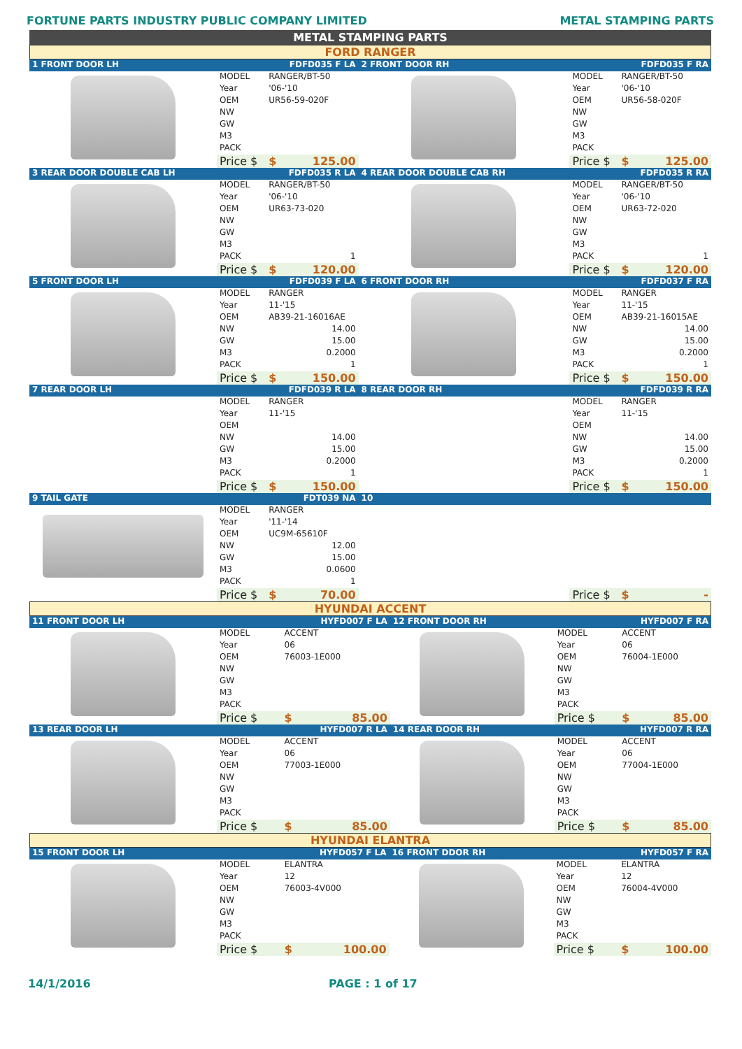FORTUNE PARTS INDUSTRY PUBLIC COMPANY LIMITED METAL STAMPING PARTS
METAL STAMPING PARTS
FORD RANGER
| 1 FRONT DOOR LH | | FDFD035 F LA | 2 FRONT DOOR RH | FDFD035 F RA | |
| | MODEL | RANGER/BT-50 | | MODEL | RANGER/BT-50 |
| | Year | '06-'10 | | Year | '06-'10 |
| | OEM | UR56-59-020F | | OEM | UR56-58-020F |
| | NW | | | NW | |
| | GW | | | GW | |
| | M3 | | | M3 | |
| | PACK | | | PACK | |
| | Price $ | $ 125.00 | | Price $ | $ 125.00 |
| 3 REAR DOOR DOUBLE CAB LH | | FDFD035 R LA | 4 REAR DOOR DOUBLE CAB RH | FDFD035 R RA | |
| | MODEL | RANGER/BT-50 | | MODEL | RANGER/BT-50 |
| | Year | '06-'10 | | Year | '06-'10 |
| | OEM | UR63-73-020 | | OEM | UR63-72-020 |
| | NW | | | NW | |
| | GW | | | GW | |
| | M3 | | | M3 | |
| | PACK | 1 | | PACK | 1 |
| | Price $ | $ 120.00 | | Price $ | $ 120.00 |
| 5 FRONT DOOR LH | | FDFD039 F LA | 6 FRONT DOOR RH | FDFD037 F RA | |
| | MODEL | RANGER | | MODEL | RANGER |
| | Year | 11-'15 | | Year | 11-'15 |
| | OEM | AB39-21-16016AE | | OEM | AB39-21-16015AE |
| | NW | 14.00 | | NW | 14.00 |
| | GW | 15.00 | | GW | 15.00 |
| | M3 | 0.2000 | | M3 | 0.2000 |
| | PACK | 1 | | PACK | 1 |
| | Price $ | $ 150.00 | | Price $ | $ 150.00 |
| 7 REAR DOOR LH | | FDFD039 R LA | 8 REAR DOOR RH | FDFD039 R RA | |
| | MODEL | RANGER | | MODEL | RANGER |
| | Year | 11-'15 | | Year | 11-'15 |
| | OEM | | | OEM | |
| | NW | 14.00 | | NW | 14.00 |
| | GW | 15.00 | | GW | 15.00 |
| | M3 | 0.2000 | | M3 | 0.2000 |
| | PACK | 1 | | PACK | 1 |
| | Price $ | $ 150.00 | | Price $ | $ 150.00 |
| 9 TAIL GATE | | FDT039 NA | 10 | | |
| | MODEL | RANGER | | | |
| | Year | '11-'14 | | | |
| | OEM | UC9M-65610F | | | |
| | NW | 12.00 | | | |
| | GW | 15.00 | | | |
| | M3 | 0.0600 | | | |
| | PACK | 1 | | | |
| | Price $ | $ 70.00 | | Price $ | $ - |
HYUNDAI ACCENT
| 11 FRONT DOOR LH | | HYFD007 F LA | 12 FRONT DOOR RH | HYFD007 F RA | |
| | MODEL | ACCENT | | MODEL | ACCENT |
| | Year | 06 | | Year | 06 |
| | OEM | 76003-1E000 | | OEM | 76004-1E000 |
| | NW | | | NW | |
| | GW | | | GW | |
| | M3 | | | M3 | |
| | PACK | | | PACK | |
| | Price $ | $ 85.00 | | Price $ | $ 85.00 |
| 13 REAR DOOR LH | | HYFD007 R LA | 14 REAR DOOR RH | HYFD007 R RA | |
| | MODEL | ACCENT | | MODEL | ACCENT |
| | Year | 06 | | Year | 06 |
| | OEM | 77003-1E000 | | OEM | 77004-1E000 |
| | NW | | | NW | |
| | GW | | | GW | |
| | M3 | | | M3 | |
| | PACK | | | PACK | |
| | Price $ | $ 85.00 | | Price $ | $ 85.00 |
HYUNDAI ELANTRA
| 15 FRONT DOOR LH | | HYFD057 F LA | 16 FRONT DDOR RH | HYFD057 F RA | |
| | MODEL | ELANTRA | | MODEL | ELANTRA |
| | Year | 12 | | Year | 12 |
| | OEM | 76003-4V000 | | OEM | 76004-4V000 |
| | NW | | | NW | |
| | GW | | | GW | |
| | M3 | | | M3 | |
| | PACK | | | PACK | |
| | Price $ | $ 100.00 | | Price $ | $ 100.00 |
14/1/2016 PAGE : 1 of 17